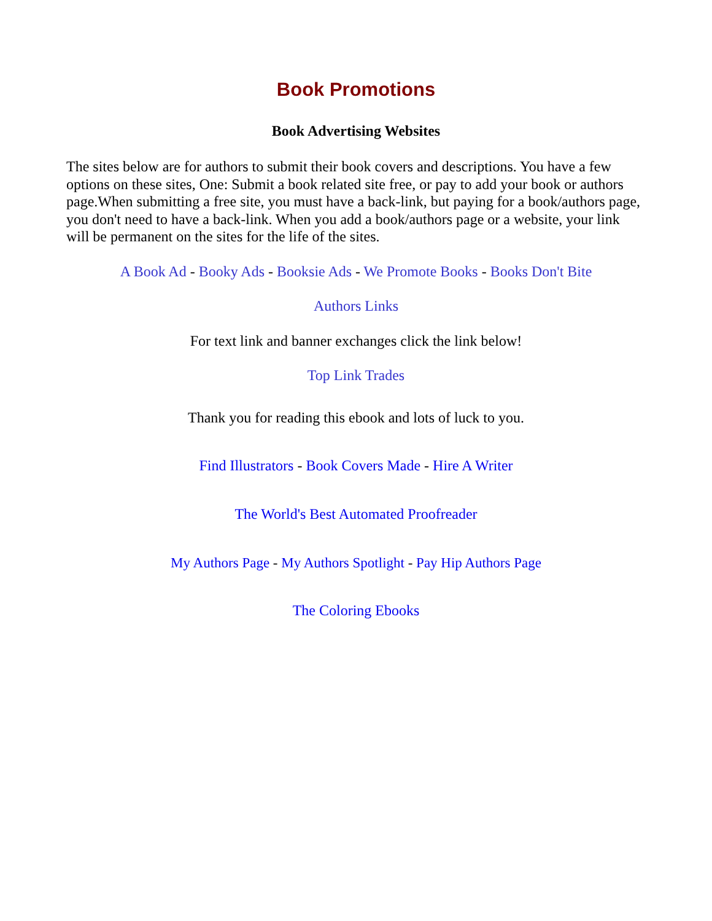Book Promotions
Book Advertising Websites
The sites below are for authors to submit their book covers and descriptions. You have a few options on these sites, One: Submit a book related site free, or pay to add your book or authors page.When submitting a free site, you must have a back-link, but paying for a book/authors page, you don't need to have a back-link. When you add a book/authors page or a website, your link will be permanent on the sites for the life of the sites.
A Book Ad - Booky Ads - Booksie Ads - We Promote Books - Books Don't Bite
Authors Links
For text link and banner exchanges click the link below!
Top Link Trades
Thank you for reading this ebook and lots of luck to you.
Find Illustrators - Book Covers Made - Hire A Writer
The World's Best Automated Proofreader
My Authors Page - My Authors Spotlight - Pay Hip Authors Page
The Coloring Ebooks